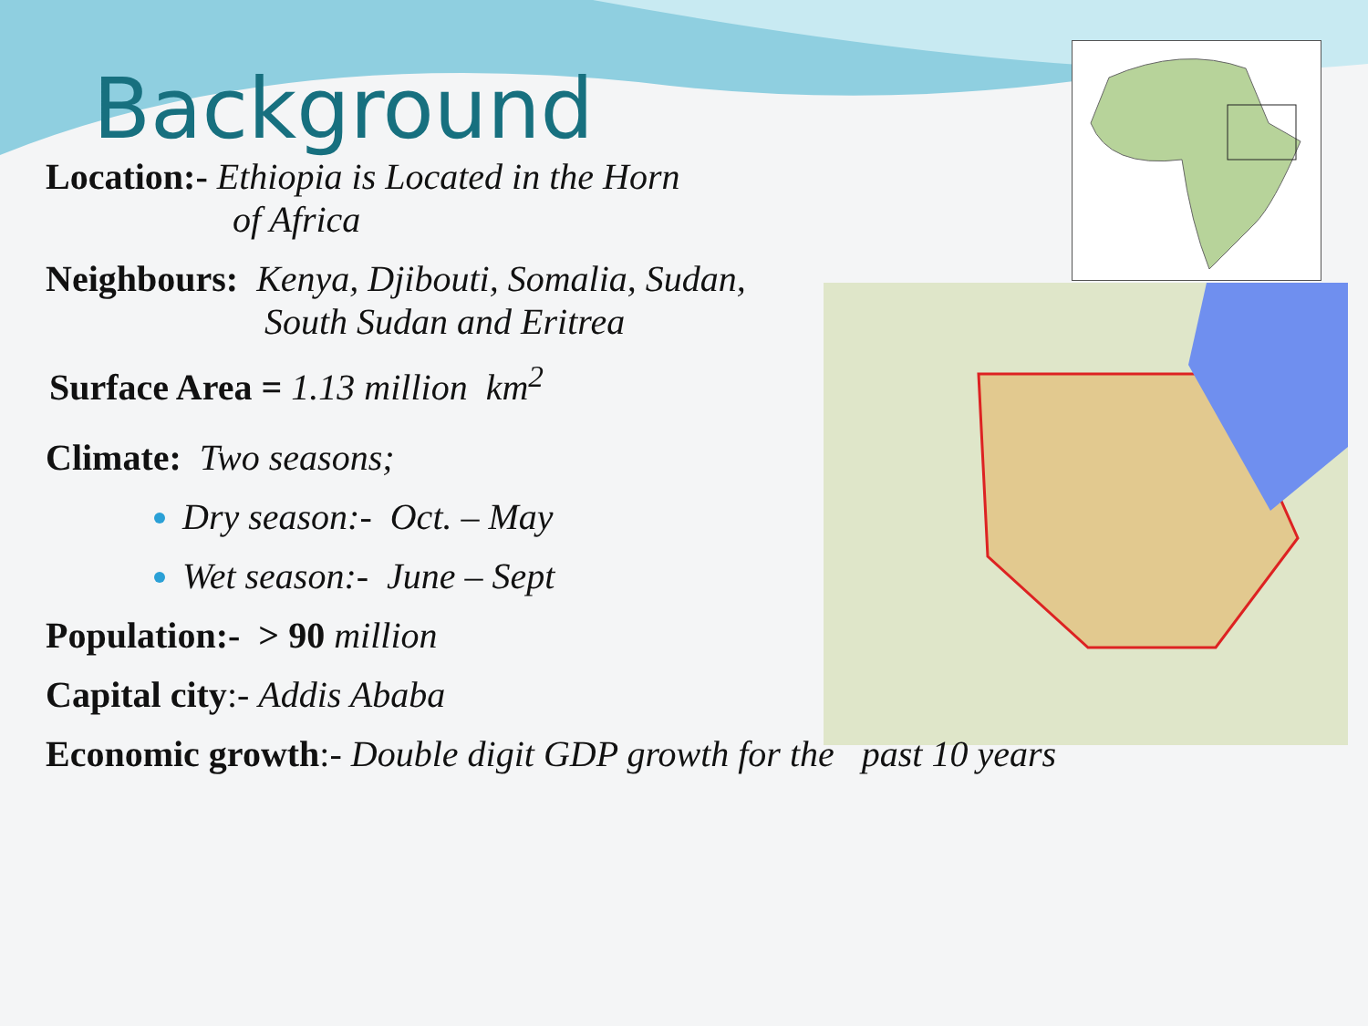Background
Location:- Ethiopia is Located in the Horn
of Africa
Neighbours: Kenya, Djibouti, Somalia, Sudan,
South Sudan and Eritrea
Surface Area = 1.13 million km<sup>2</sup>
Climate: Two seasons;
Dry season:- Oct. – May
Wet season:- June – Sept
Population:- > 90 million
Capital city:- Addis Ababa
Economic growth:- Double digit GDP growth for the past 10 years